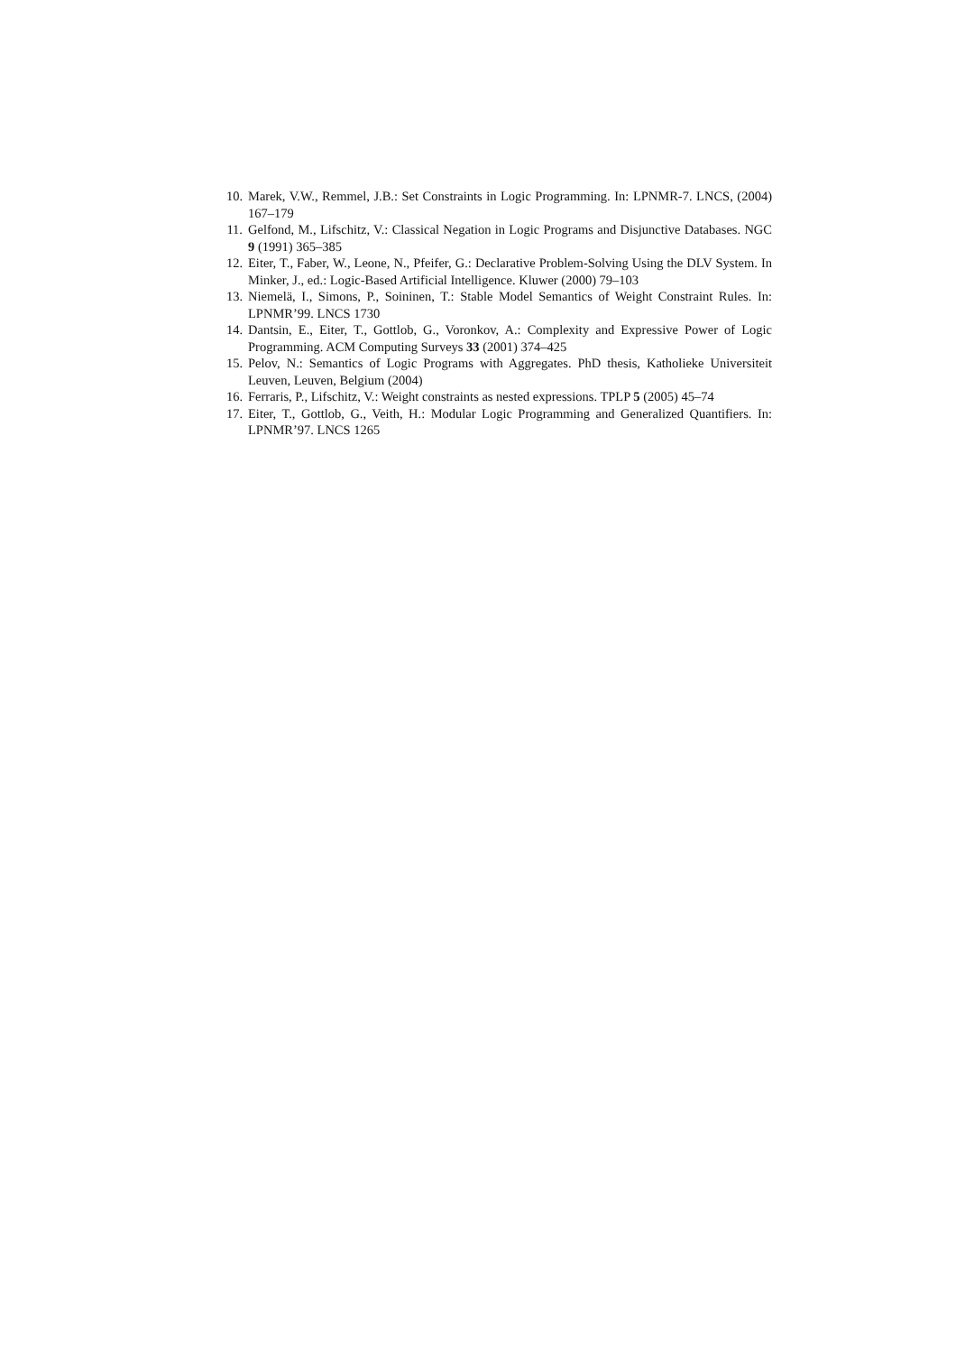10. Marek, V.W., Remmel, J.B.: Set Constraints in Logic Programming. In: LPNMR-7. LNCS, (2004) 167–179
11. Gelfond, M., Lifschitz, V.: Classical Negation in Logic Programs and Disjunctive Databases. NGC 9 (1991) 365–385
12. Eiter, T., Faber, W., Leone, N., Pfeifer, G.: Declarative Problem-Solving Using the DLV System. In Minker, J., ed.: Logic-Based Artificial Intelligence. Kluwer (2000) 79–103
13. Niemelä, I., Simons, P., Soininen, T.: Stable Model Semantics of Weight Constraint Rules. In: LPNMR’99. LNCS 1730
14. Dantsin, E., Eiter, T., Gottlob, G., Voronkov, A.: Complexity and Expressive Power of Logic Programming. ACM Computing Surveys 33 (2001) 374–425
15. Pelov, N.: Semantics of Logic Programs with Aggregates. PhD thesis, Katholieke Universiteit Leuven, Leuven, Belgium (2004)
16. Ferraris, P., Lifschitz, V.: Weight constraints as nested expressions. TPLP 5 (2005) 45–74
17. Eiter, T., Gottlob, G., Veith, H.: Modular Logic Programming and Generalized Quantifiers. In: LPNMR’97. LNCS 1265